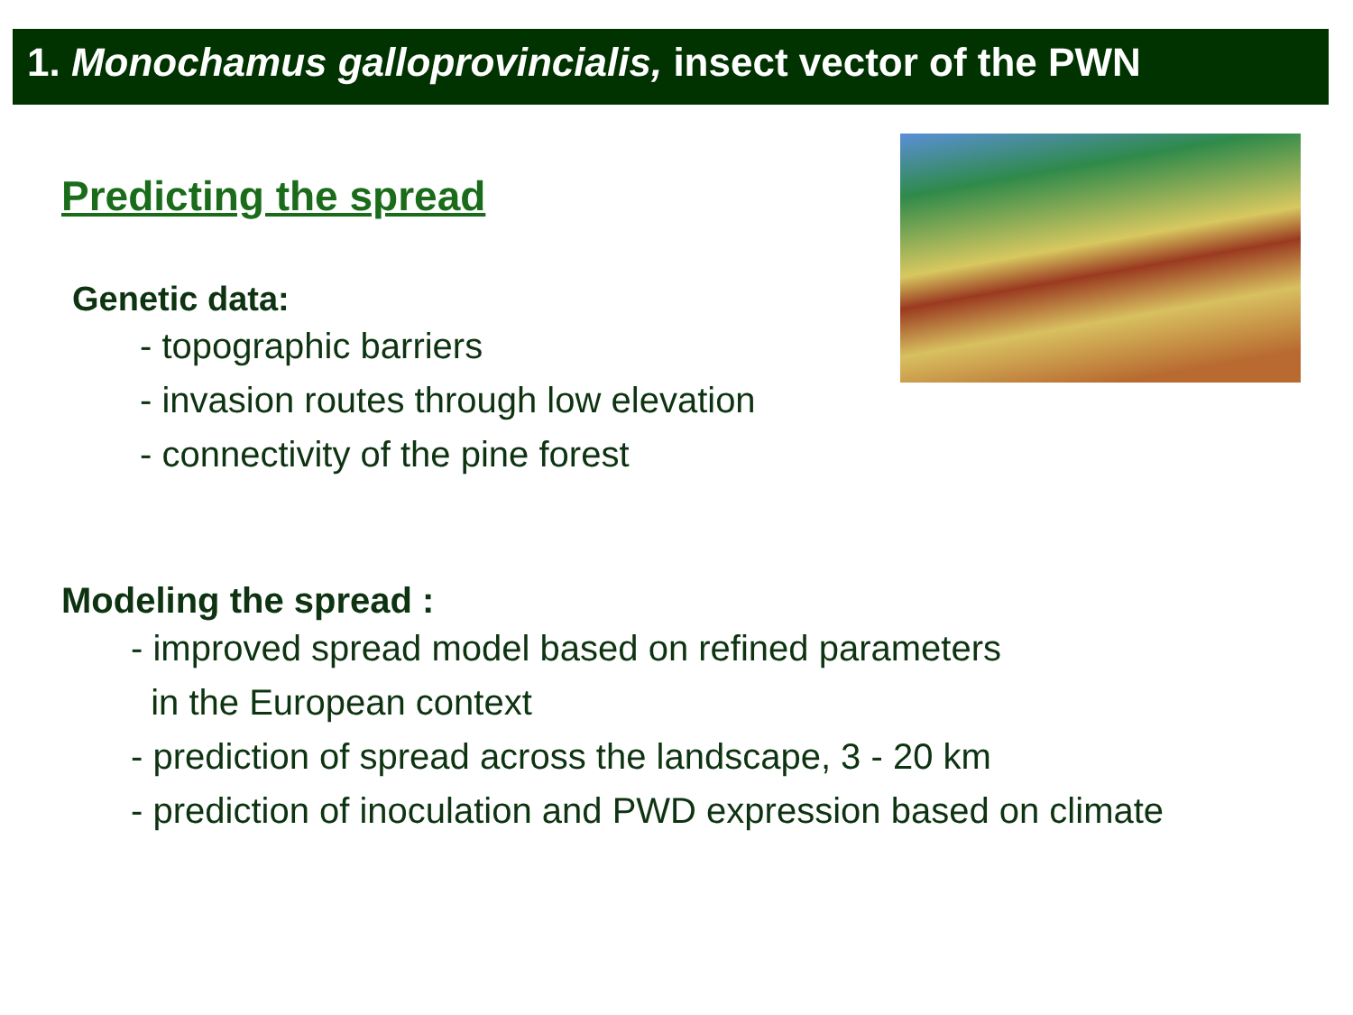1. Monochamus galloprovincialis, insect vector of the PWN
Predicting the spread
Genetic data:
- topographic barriers
- invasion routes through low elevation
- connectivity of the pine forest
Modeling the spread :
- improved spread model based on refined parameters
in the European context
- prediction of spread across the landscape, 3 - 20 km
- prediction of inoculation and PWD expression based on climate